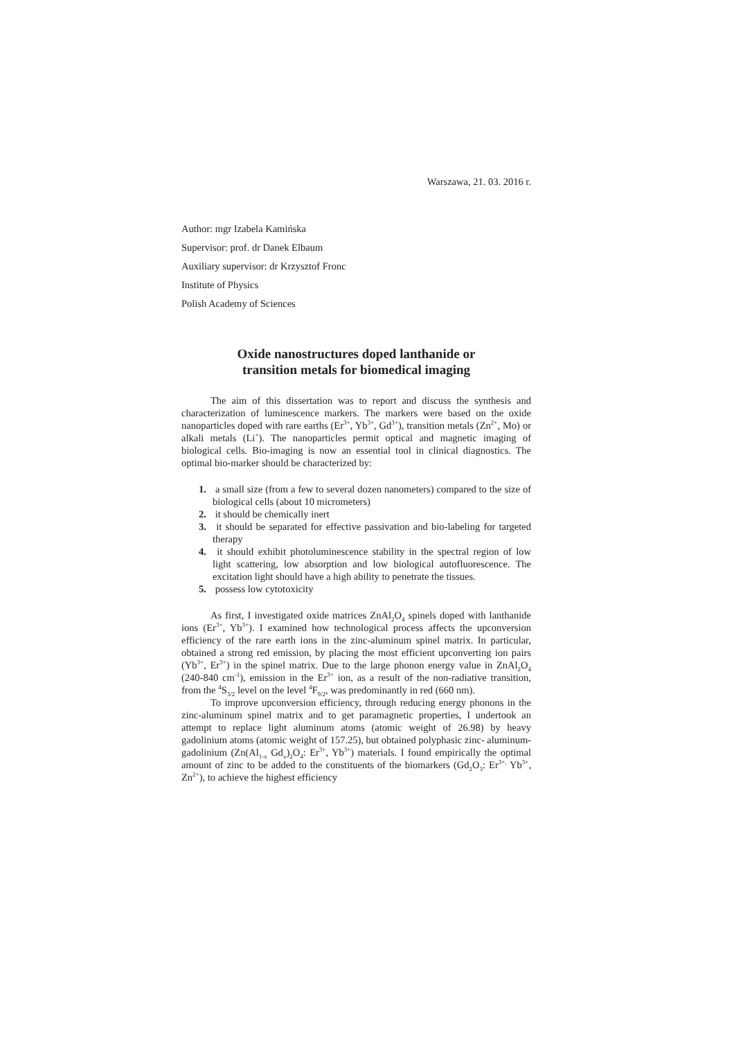Warszawa, 21. 03. 2016 r.
Author: mgr Izabela Kamińska
Supervisor: prof. dr Danek Elbaum
Auxiliary supervisor: dr Krzysztof Fronc
Institute of Physics
Polish Academy of Sciences
Oxide nanostructures doped lanthanide or
transition metals for biomedical imaging
The aim of this dissertation was to report and discuss the synthesis and characterization of luminescence markers. The markers were based on the oxide nanoparticles doped with rare earths (Er<sup>3+</sup>, Yb<sup>3+</sup>, Gd<sup>3+</sup>), transition metals (Zn<sup>2+</sup>, Mo) or alkali metals (Li<sup>+</sup>). The nanoparticles permit optical and magnetic imaging of biological cells. Bio-imaging is now an essential tool in clinical diagnostics. The optimal bio-marker should be characterized by:
1. a small size (from a few to several dozen nanometers) compared to the size of biological cells (about 10 micrometers)
2. it should be chemically inert
3. it should be separated for effective passivation and bio-labeling for targeted therapy
4. it should exhibit photoluminescence stability in the spectral region of low light scattering, low absorption and low biological autofluorescence. The excitation light should have a high ability to penetrate the tissues.
5. possess low cytotoxicity
As first, I investigated oxide matrices ZnAl<sub>2</sub>O<sub>4</sub> spinels doped with lanthanide ions (Er<sup>3+</sup>, Yb<sup>3+</sup>). I examined how technological process affects the upconversion efficiency of the rare earth ions in the zinc-aluminum spinel matrix. In particular, obtained a strong red emission, by placing the most efficient upconverting ion pairs (Yb<sup>3+</sup>, Er<sup>3+</sup>) in the spinel matrix. Due to the large phonon energy value in ZnAl<sub>2</sub>O<sub>4</sub> (240-840 cm<sup>-1</sup>), emission in the Er<sup>3+</sup> ion, as a result of the non-radiative transition, from the <sup>4</sup>S<sub>3/2</sub> level on the level <sup>4</sup>F<sub>9/2</sub>, was predominantly in red (660 nm).
To improve upconversion efficiency, through reducing energy phonons in the zinc-aluminum spinel matrix and to get paramagnetic properties, I undertook an attempt to replace light aluminum atoms (atomic weight of 26.98) by heavy gadolinium atoms (atomic weight of 157.25), but obtained polyphasic zinc- aluminum- gadolinium (Zn(Al<sub>1-x</sub> Gd<sub>x</sub>)<sub>2</sub>O<sub>4</sub>: Er<sup>3+</sup>, Yb<sup>3+</sup>) materials. I found empirically the optimal amount of zinc to be added to the constituents of the biomarkers (Gd<sub>2</sub>O<sub>3</sub>: Er<sup>3+,</sup> Yb<sup>3+</sup>, Zn<sup>2+</sup>), to achieve the highest efficiency